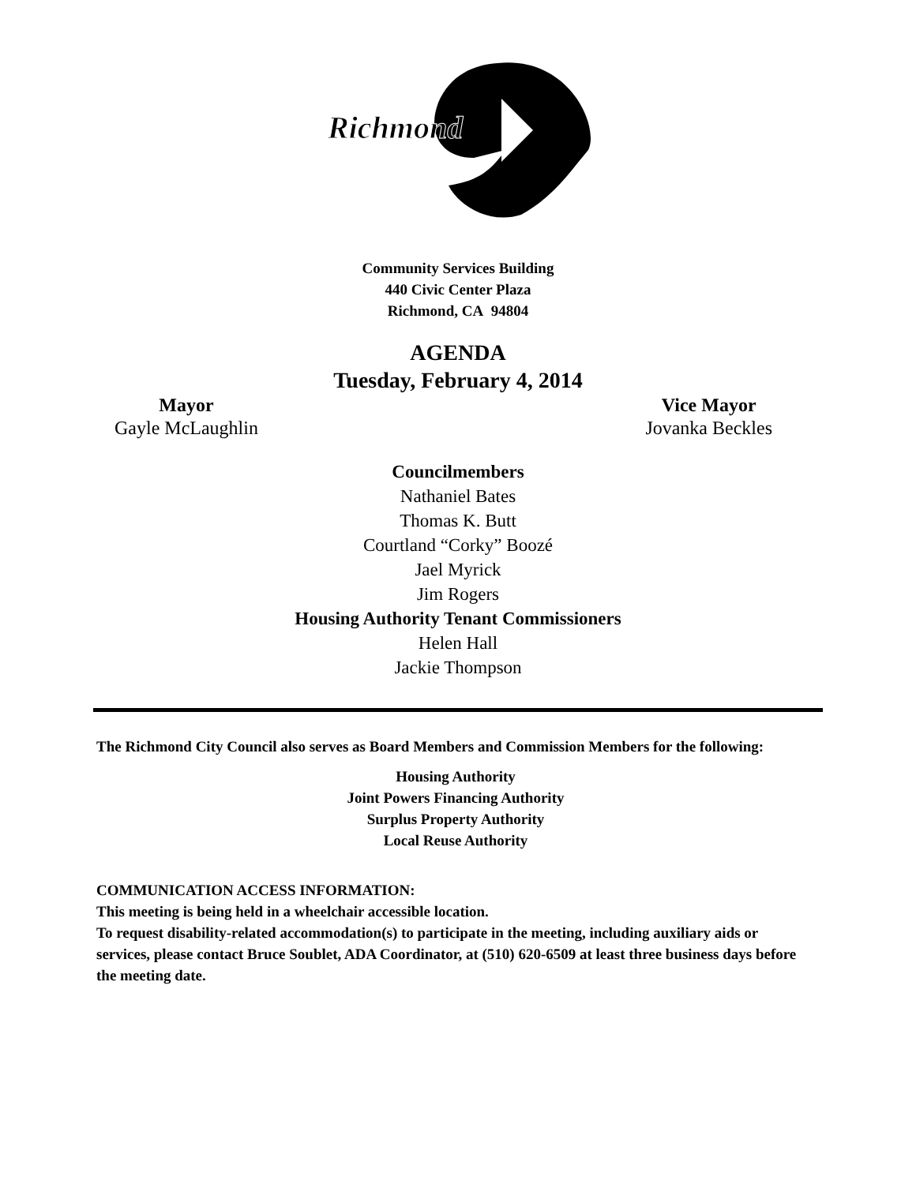Richmond
Community Services Building
440 Civic Center Plaza
Richmond, CA 94804
AGENDA
Tuesday, February 4, 2014
Mayor
Gayle McLaughlin
Vice Mayor
Jovanka Beckles
Councilmembers
Nathaniel Bates
Thomas K. Butt
Courtland “Corky” Boozé
Jael Myrick
Jim Rogers
Housing Authority Tenant Commissioners
Helen Hall
Jackie Thompson
The Richmond City Council also serves as Board Members and Commission Members for the following:
Housing Authority
Joint Powers Financing Authority
Surplus Property Authority
Local Reuse Authority
COMMUNICATION ACCESS INFORMATION:
This meeting is being held in a wheelchair accessible location.
To request disability-related accommodation(s) to participate in the meeting, including auxiliary aids or services, please contact Bruce Soublet, ADA Coordinator, at (510) 620-6509 at least three business days before the meeting date.